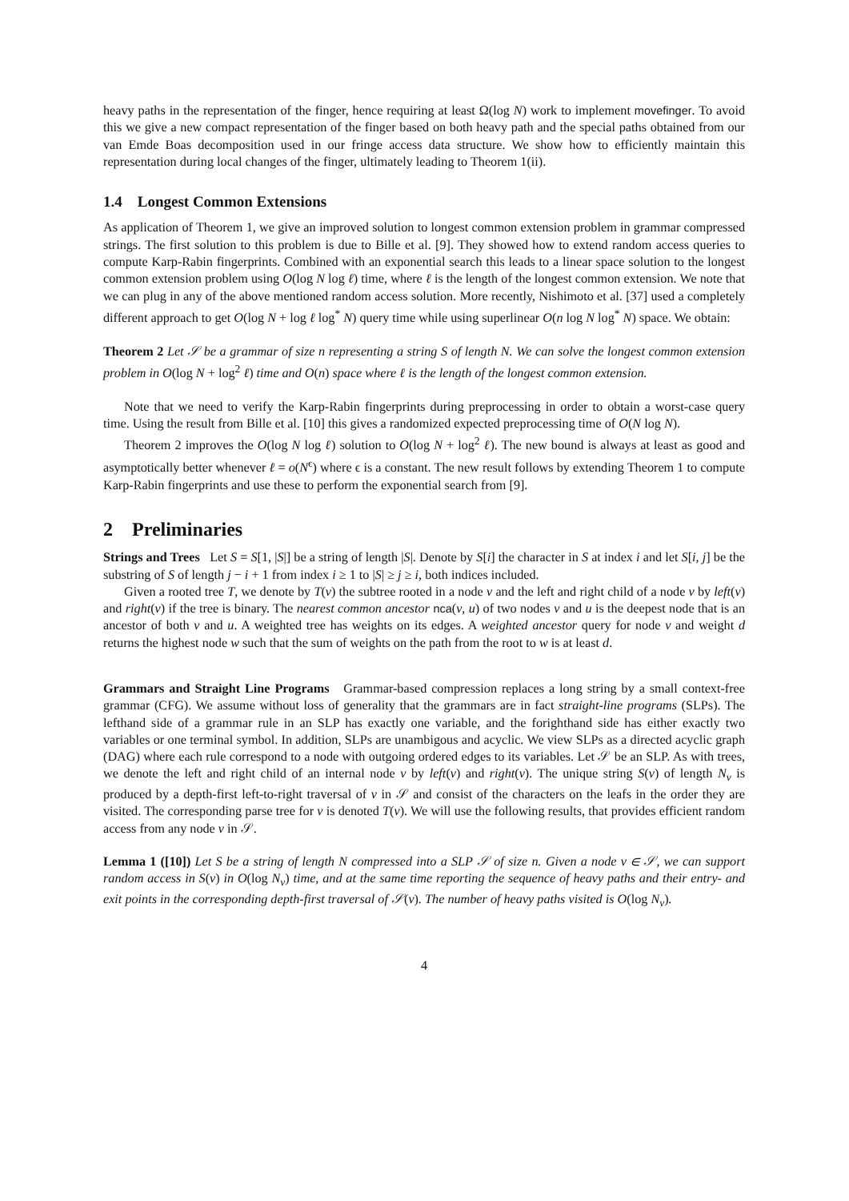heavy paths in the representation of the finger, hence requiring at least Ω(log N) work to implement movefinger. To avoid this we give a new compact representation of the finger based on both heavy path and the special paths obtained from our van Emde Boas decomposition used in our fringe access data structure. We show how to efficiently maintain this representation during local changes of the finger, ultimately leading to Theorem 1(ii).
1.4 Longest Common Extensions
As application of Theorem 1, we give an improved solution to longest common extension problem in grammar compressed strings. The first solution to this problem is due to Bille et al. [9]. They showed how to extend random access queries to compute Karp-Rabin fingerprints. Combined with an exponential search this leads to a linear space solution to the longest common extension problem using O(log N log ℓ) time, where ℓ is the length of the longest common extension. We note that we can plug in any of the above mentioned random access solution. More recently, Nishimoto et al. [37] used a completely different approach to get O(log N + log ℓ log<sup>*</sup> N) query time while using superlinear O(n log N log<sup>*</sup> N) space. We obtain:
Theorem 2 Let 𝒮 be a grammar of size n representing a string S of length N. We can solve the longest common extension problem in O(log N + log<sup>2</sup> ℓ) time and O(n) space where ℓ is the length of the longest common extension.
Note that we need to verify the Karp-Rabin fingerprints during preprocessing in order to obtain a worst-case query time. Using the result from Bille et al. [10] this gives a randomized expected preprocessing time of O(N log N).
Theorem 2 improves the O(log N log ℓ) solution to O(log N + log<sup>2</sup> ℓ). The new bound is always at least as good and asymptotically better whenever ℓ = o(N<sup>ϵ</sup>) where ϵ is a constant. The new result follows by extending Theorem 1 to compute Karp-Rabin fingerprints and use these to perform the exponential search from [9].
2 Preliminaries
Strings and Trees Let S = S[1, |S|] be a string of length |S|. Denote by S[i] the character in S at index i and let S[i, j] be the substring of S of length j − i + 1 from index i ≥ 1 to |S| ≥ j ≥ i, both indices included.
Given a rooted tree T, we denote by T(v) the subtree rooted in a node v and the left and right child of a node v by left(v) and right(v) if the tree is binary. The nearest common ancestor nca(v, u) of two nodes v and u is the deepest node that is an ancestor of both v and u. A weighted tree has weights on its edges. A weighted ancestor query for node v and weight d returns the highest node w such that the sum of weights on the path from the root to w is at least d.
Grammars and Straight Line Programs Grammar-based compression replaces a long string by a small context-free grammar (CFG). We assume without loss of generality that the grammars are in fact straight-line programs (SLPs). The lefthand side of a grammar rule in an SLP has exactly one variable, and the forighthand side has either exactly two variables or one terminal symbol. In addition, SLPs are unambigous and acyclic. We view SLPs as a directed acyclic graph (DAG) where each rule correspond to a node with outgoing ordered edges to its variables. Let 𝒮 be an SLP. As with trees, we denote the left and right child of an internal node v by left(v) and right(v). The unique string S(v) of length N<sub>v</sub> is produced by a depth-first left-to-right traversal of v in 𝒮 and consist of the characters on the leafs in the order they are visited. The corresponding parse tree for v is denoted T(v). We will use the following results, that provides efficient random access from any node v in 𝒮.
Lemma 1 ([10]) Let S be a string of length N compressed into a SLP 𝒮 of size n. Given a node v ∈ 𝒮, we can support random access in S(v) in O(log N<sub>v</sub>) time, and at the same time reporting the sequence of heavy paths and their entry- and exit points in the corresponding depth-first traversal of 𝒮(v). The number of heavy paths visited is O(log N<sub>v</sub>).
4